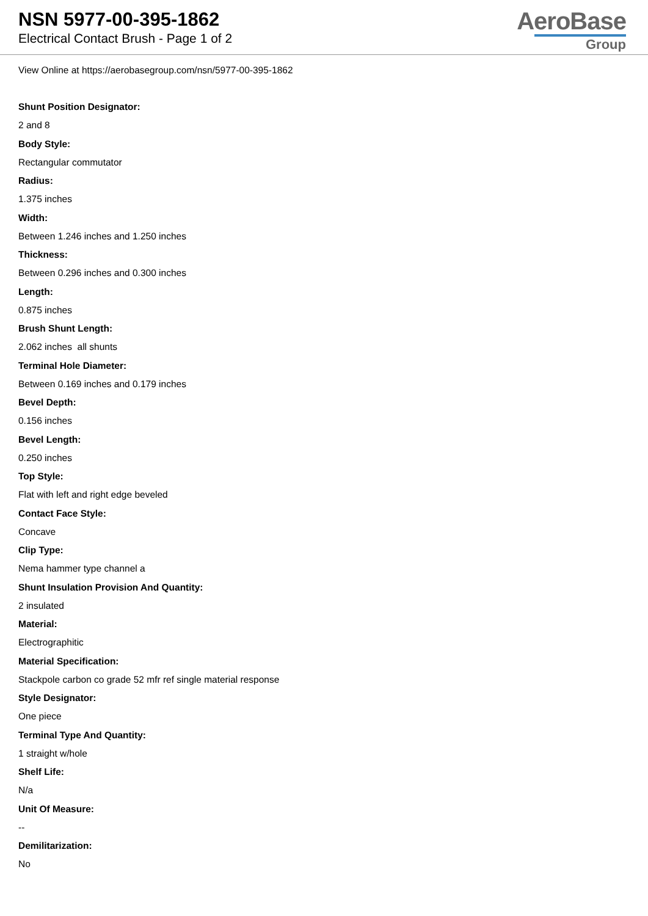NSN 5977-00-395-1862
Electrical Contact Brush - Page 1 of 2
AeroBase
Group
View Online at https://aerobasegroup.com/nsn/5977-00-395-1862
Shunt Position Designator:
2 and 8
Body Style:
Rectangular commutator
Radius:
1.375 inches
Width:
Between 1.246 inches and 1.250 inches
Thickness:
Between 0.296 inches and 0.300 inches
Length:
0.875 inches
Brush Shunt Length:
2.062 inches all shunts
Terminal Hole Diameter:
Between 0.169 inches and 0.179 inches
Bevel Depth:
0.156 inches
Bevel Length:
0.250 inches
Top Style:
Flat with left and right edge beveled
Contact Face Style:
Concave
Clip Type:
Nema hammer type channel a
Shunt Insulation Provision And Quantity:
2 insulated
Material:
Electrographitic
Material Specification:
Stackpole carbon co grade 52 mfr ref single material response
Style Designator:
One piece
Terminal Type And Quantity:
1 straight w/hole
Shelf Life:
N/a
Unit Of Measure:
--
Demilitarization:
No